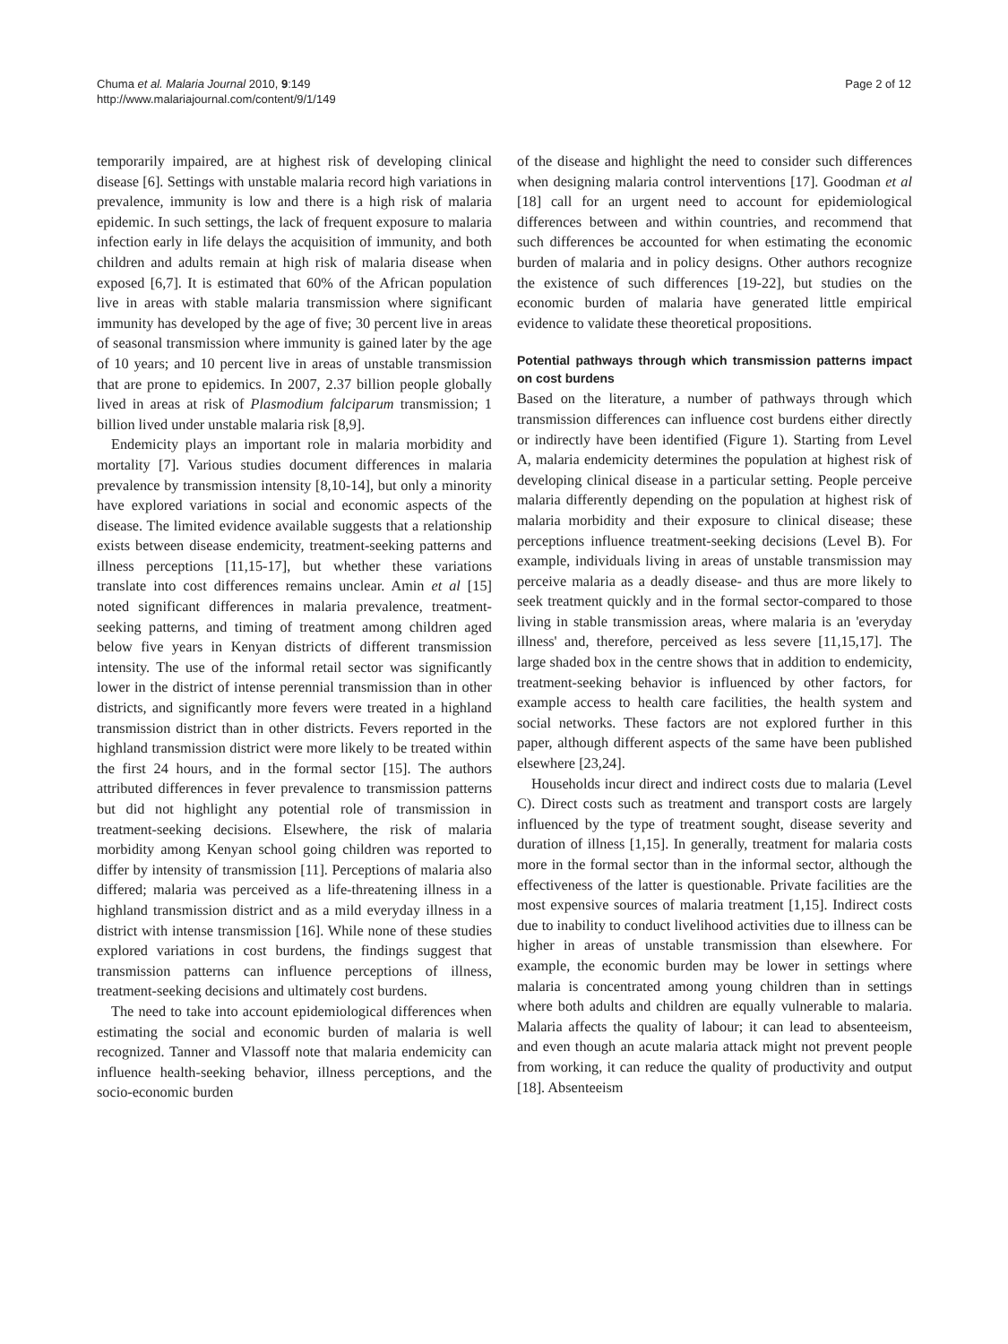Chuma et al. Malaria Journal 2010, 9:149
http://www.malariajournal.com/content/9/1/149
Page 2 of 12
temporarily impaired, are at highest risk of developing clinical disease [6]. Settings with unstable malaria record high variations in prevalence, immunity is low and there is a high risk of malaria epidemic. In such settings, the lack of frequent exposure to malaria infection early in life delays the acquisition of immunity, and both children and adults remain at high risk of malaria disease when exposed [6,7]. It is estimated that 60% of the African population live in areas with stable malaria transmission where significant immunity has developed by the age of five; 30 percent live in areas of seasonal transmission where immunity is gained later by the age of 10 years; and 10 percent live in areas of unstable transmission that are prone to epidemics. In 2007, 2.37 billion people globally lived in areas at risk of Plasmodium falciparum transmission; 1 billion lived under unstable malaria risk [8,9].
Endemicity plays an important role in malaria morbidity and mortality [7]. Various studies document differences in malaria prevalence by transmission intensity [8,10-14], but only a minority have explored variations in social and economic aspects of the disease. The limited evidence available suggests that a relationship exists between disease endemicity, treatment-seeking patterns and illness perceptions [11,15-17], but whether these variations translate into cost differences remains unclear. Amin et al [15] noted significant differences in malaria prevalence, treatment-seeking patterns, and timing of treatment among children aged below five years in Kenyan districts of different transmission intensity. The use of the informal retail sector was significantly lower in the district of intense perennial transmission than in other districts, and significantly more fevers were treated in a highland transmission district than in other districts. Fevers reported in the highland transmission district were more likely to be treated within the first 24 hours, and in the formal sector [15]. The authors attributed differences in fever prevalence to transmission patterns but did not highlight any potential role of transmission in treatment-seeking decisions. Elsewhere, the risk of malaria morbidity among Kenyan school going children was reported to differ by intensity of transmission [11]. Perceptions of malaria also differed; malaria was perceived as a life-threatening illness in a highland transmission district and as a mild everyday illness in a district with intense transmission [16]. While none of these studies explored variations in cost burdens, the findings suggest that transmission patterns can influence perceptions of illness, treatment-seeking decisions and ultimately cost burdens.
The need to take into account epidemiological differences when estimating the social and economic burden of malaria is well recognized. Tanner and Vlassoff note that malaria endemicity can influence health-seeking behavior, illness perceptions, and the socio-economic burden
of the disease and highlight the need to consider such differences when designing malaria control interventions [17]. Goodman et al [18] call for an urgent need to account for epidemiological differences between and within countries, and recommend that such differences be accounted for when estimating the economic burden of malaria and in policy designs. Other authors recognize the existence of such differences [19-22], but studies on the economic burden of malaria have generated little empirical evidence to validate these theoretical propositions.
Potential pathways through which transmission patterns impact on cost burdens
Based on the literature, a number of pathways through which transmission differences can influence cost burdens either directly or indirectly have been identified (Figure 1). Starting from Level A, malaria endemicity determines the population at highest risk of developing clinical disease in a particular setting. People perceive malaria differently depending on the population at highest risk of malaria morbidity and their exposure to clinical disease; these perceptions influence treatment-seeking decisions (Level B). For example, individuals living in areas of unstable transmission may perceive malaria as a deadly disease- and thus are more likely to seek treatment quickly and in the formal sector-compared to those living in stable transmission areas, where malaria is an 'everyday illness' and, therefore, perceived as less severe [11,15,17]. The large shaded box in the centre shows that in addition to endemicity, treatment-seeking behavior is influenced by other factors, for example access to health care facilities, the health system and social networks. These factors are not explored further in this paper, although different aspects of the same have been published elsewhere [23,24].
Households incur direct and indirect costs due to malaria (Level C). Direct costs such as treatment and transport costs are largely influenced by the type of treatment sought, disease severity and duration of illness [1,15]. In generally, treatment for malaria costs more in the formal sector than in the informal sector, although the effectiveness of the latter is questionable. Private facilities are the most expensive sources of malaria treatment [1,15]. Indirect costs due to inability to conduct livelihood activities due to illness can be higher in areas of unstable transmission than elsewhere. For example, the economic burden may be lower in settings where malaria is concentrated among young children than in settings where both adults and children are equally vulnerable to malaria. Malaria affects the quality of labour; it can lead to absenteeism, and even though an acute malaria attack might not prevent people from working, it can reduce the quality of productivity and output [18]. Absenteeism